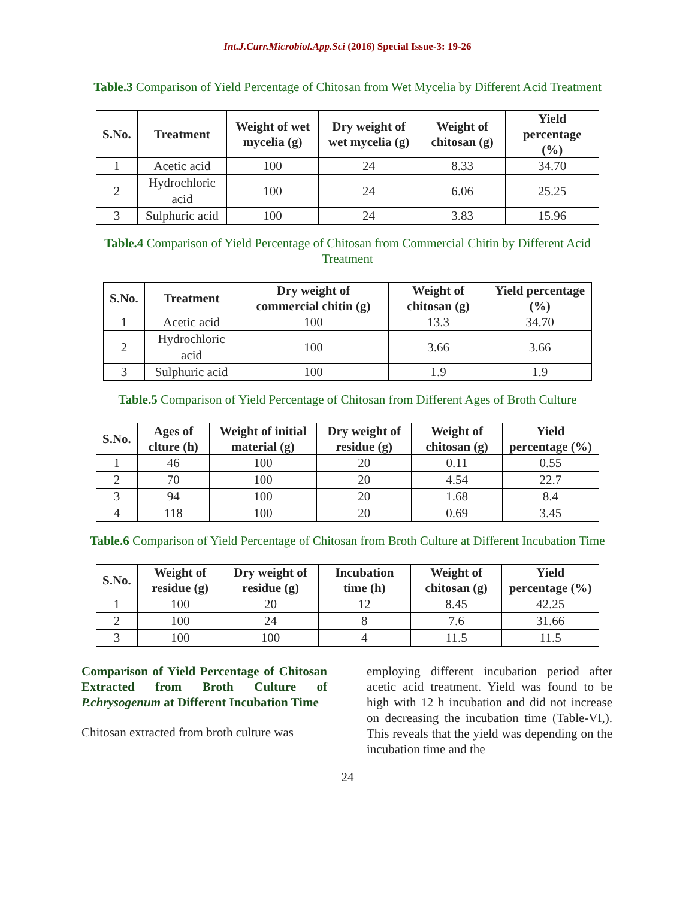Int.J.Curr.Microbiol.App.Sci (2016) Special Issue-3: 19-26
Table.3 Comparison of Yield Percentage of Chitosan from Wet Mycelia by Different Acid Treatment
| S.No. | Treatment | Weight of wet mycelia (g) | Dry weight of wet mycelia (g) | Weight of chitosan (g) | Yield percentage (%) |
| --- | --- | --- | --- | --- | --- |
| 1 | Acetic acid | 100 | 24 | 8.33 | 34.70 |
| 2 | Hydrochloric acid | 100 | 24 | 6.06 | 25.25 |
| 3 | Sulphuric acid | 100 | 24 | 3.83 | 15.96 |
Table.4 Comparison of Yield Percentage of Chitosan from Commercial Chitin by Different Acid Treatment
| S.No. | Treatment | Dry weight of commercial chitin (g) | Weight of chitosan (g) | Yield percentage (%) |
| --- | --- | --- | --- | --- |
| 1 | Acetic acid | 100 | 13.3 | 34.70 |
| 2 | Hydrochloric acid | 100 | 3.66 | 3.66 |
| 3 | Sulphuric acid | 100 | 1.9 | 1.9 |
Table.5 Comparison of Yield Percentage of Chitosan from Different Ages of Broth Culture
| S.No. | Ages of clture (h) | Weight of initial material (g) | Dry weight of residue (g) | Weight of chitosan (g) | Yield percentage (%) |
| --- | --- | --- | --- | --- | --- |
| 1 | 46 | 100 | 20 | 0.11 | 0.55 |
| 2 | 70 | 100 | 20 | 4.54 | 22.7 |
| 3 | 94 | 100 | 20 | 1.68 | 8.4 |
| 4 | 118 | 100 | 20 | 0.69 | 3.45 |
Table.6 Comparison of Yield Percentage of Chitosan from Broth Culture at Different Incubation Time
| S.No. | Weight of residue (g) | Dry weight of residue (g) | Incubation time (h) | Weight of chitosan (g) | Yield percentage (%) |
| --- | --- | --- | --- | --- | --- |
| 1 | 100 | 20 | 12 | 8.45 | 42.25 |
| 2 | 100 | 24 | 8 | 7.6 | 31.66 |
| 3 | 100 | 100 | 4 | 11.5 | 11.5 |
Comparison of Yield Percentage of Chitosan Extracted from Broth Culture of P.chrysogenum at Different Incubation Time
Chitosan extracted from broth culture was
employing different incubation period after acetic acid treatment. Yield was found to be high with 12 h incubation and did not increase on decreasing the incubation time (Table-VI,). This reveals that the yield was depending on the incubation time and the
24